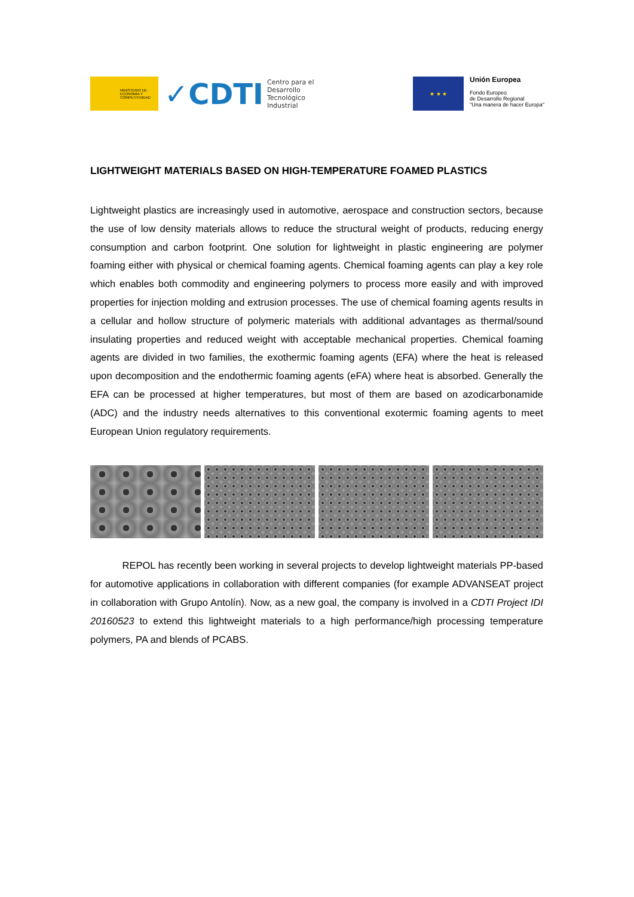MINISTERIO DE ECONOMÍA Y COMPETITIVIDAD
✓CDTI Centro para el
Desarrollo
Tecnológico
Industrial
★ ★ ★
Unión Europea
Fondo Europeo
de Desarrollo Regional
"Una manera de hacer Europa"
LIGHTWEIGHT MATERIALS BASED ON HIGH-TEMPERATURE FOAMED PLASTICS
Lightweight plastics are increasingly used in automotive, aerospace and construction sectors, because the use of low density materials allows to reduce the structural weight of products, reducing energy consumption and carbon footprint. One solution for lightweight in plastic engineering are polymer foaming either with physical or chemical foaming agents. Chemical foaming agents can play a key role which enables both commodity and engineering polymers to process more easily and with improved properties for injection molding and extrusion processes. The use of chemical foaming agents results in a cellular and hollow structure of polymeric materials with additional advantages as thermal/sound insulating properties and reduced weight with acceptable mechanical properties. Chemical foaming agents are divided in two families, the exothermic foaming agents (EFA) where the heat is released upon decomposition and the endothermic foaming agents (eFA) where heat is absorbed. Generally the EFA can be processed at higher temperatures, but most of them are based on azodicarbonamide (ADC) and the industry needs alternatives to this conventional exotermic foaming agents to meet European Union regulatory requirements.
REPOL has recently been working in several projects to develop lightweight materials PP-based for automotive applications in collaboration with different companies (for example ADVANSEAT project in collaboration with Grupo Antolín). Now, as a new goal, the company is involved in a CDTI Project IDI 20160523 to extend this lightweight materials to a high performance/high processing temperature polymers, PA and blends of PCABS.